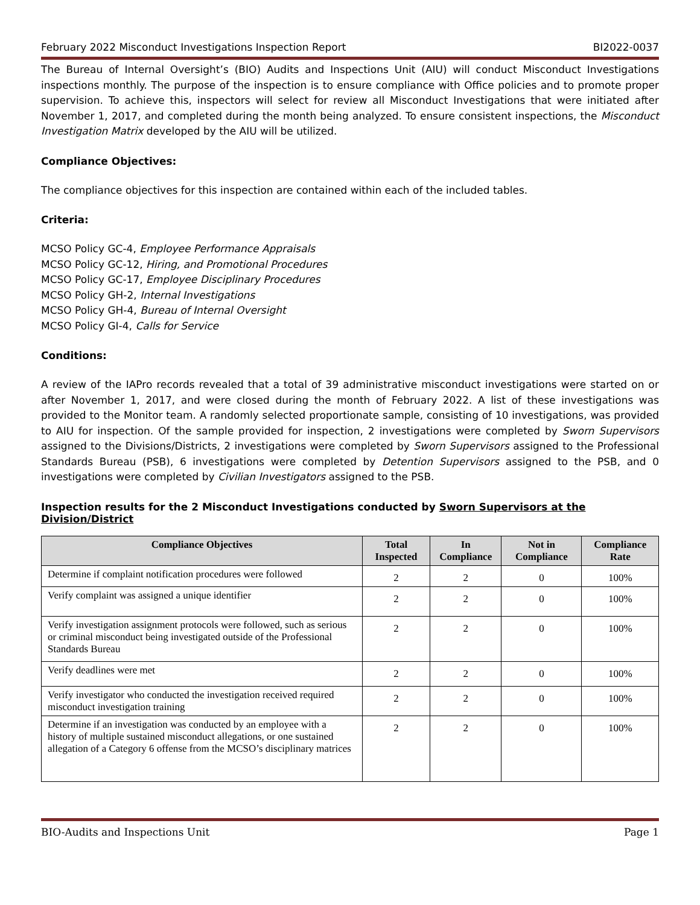February 2022 Misconduct Investigations Inspection Report BI2022-0037
The Bureau of Internal Oversight’s (BIO) Audits and Inspections Unit (AIU) will conduct Misconduct Investigations inspections monthly. The purpose of the inspection is to ensure compliance with Office policies and to promote proper supervision. To achieve this, inspectors will select for review all Misconduct Investigations that were initiated after November 1, 2017, and completed during the month being analyzed. To ensure consistent inspections, the Misconduct Investigation Matrix developed by the AIU will be utilized.
Compliance Objectives:
The compliance objectives for this inspection are contained within each of the included tables.
Criteria:
MCSO Policy GC-4, Employee Performance Appraisals
MCSO Policy GC-12, Hiring, and Promotional Procedures
MCSO Policy GC-17, Employee Disciplinary Procedures
MCSO Policy GH-2, Internal Investigations
MCSO Policy GH-4, Bureau of Internal Oversight
MCSO Policy GI-4, Calls for Service
Conditions:
A review of the IAPro records revealed that a total of 39 administrative misconduct investigations were started on or after November 1, 2017, and were closed during the month of February 2022. A list of these investigations was provided to the Monitor team. A randomly selected proportionate sample, consisting of 10 investigations, was provided to AIU for inspection. Of the sample provided for inspection, 2 investigations were completed by Sworn Supervisors assigned to the Divisions/Districts, 2 investigations were completed by Sworn Supervisors assigned to the Professional Standards Bureau (PSB), 6 investigations were completed by Detention Supervisors assigned to the PSB, and 0 investigations were completed by Civilian Investigators assigned to the PSB.
Inspection results for the 2 Misconduct Investigations conducted by Sworn Supervisors at the Division/District
| Compliance Objectives | Total Inspected | In Compliance | Not in Compliance | Compliance Rate |
| --- | --- | --- | --- | --- |
| Determine if complaint notification procedures were followed | 2 | 2 | 0 | 100% |
| Verify complaint was assigned a unique identifier | 2 | 2 | 0 | 100% |
| Verify investigation assignment protocols were followed, such as serious or criminal misconduct being investigated outside of the Professional Standards Bureau | 2 | 2 | 0 | 100% |
| Verify deadlines were met | 2 | 2 | 0 | 100% |
| Verify investigator who conducted the investigation received required misconduct investigation training | 2 | 2 | 0 | 100% |
| Determine if an investigation was conducted by an employee with a history of multiple sustained misconduct allegations, or one sustained allegation of a Category 6 offense from the MCSO’s disciplinary matrices | 2 | 2 | 0 | 100% |
BIO-Audits and Inspections Unit Page 1